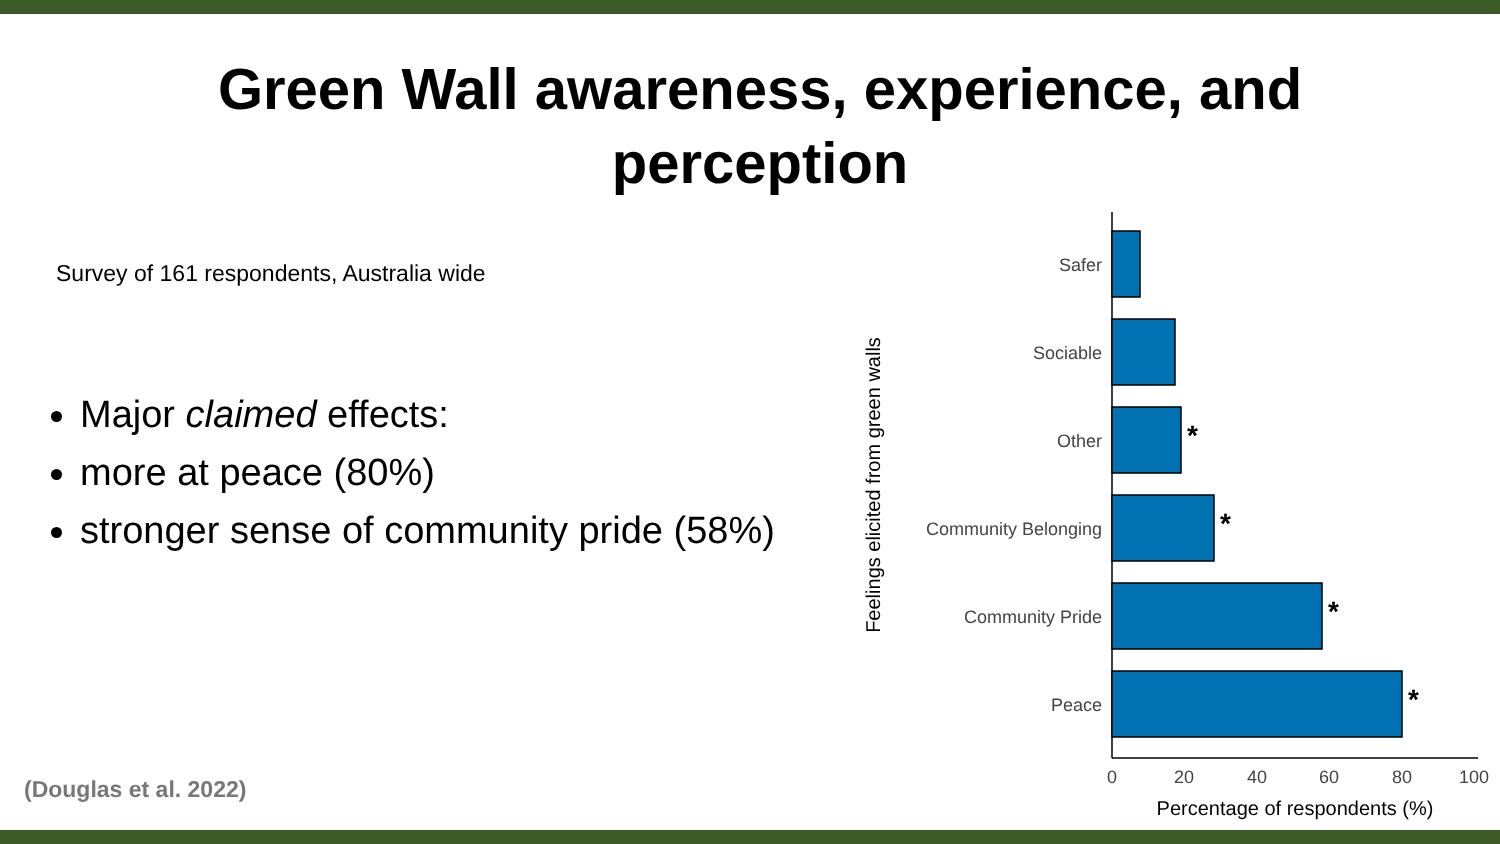Green Wall awareness, experience, and perception
Survey of 161 respondents, Australia wide
Major claimed effects:
more at peace (80%)
stronger sense of community pride (58%)
(Douglas et al. 2022)
Safer
Sociable
Other
Community Belonging
Community Pride
Peace
*
*
*
*
0
20
40
60
80
100
Percentage of respondents (%)
Feelings elicited from green walls